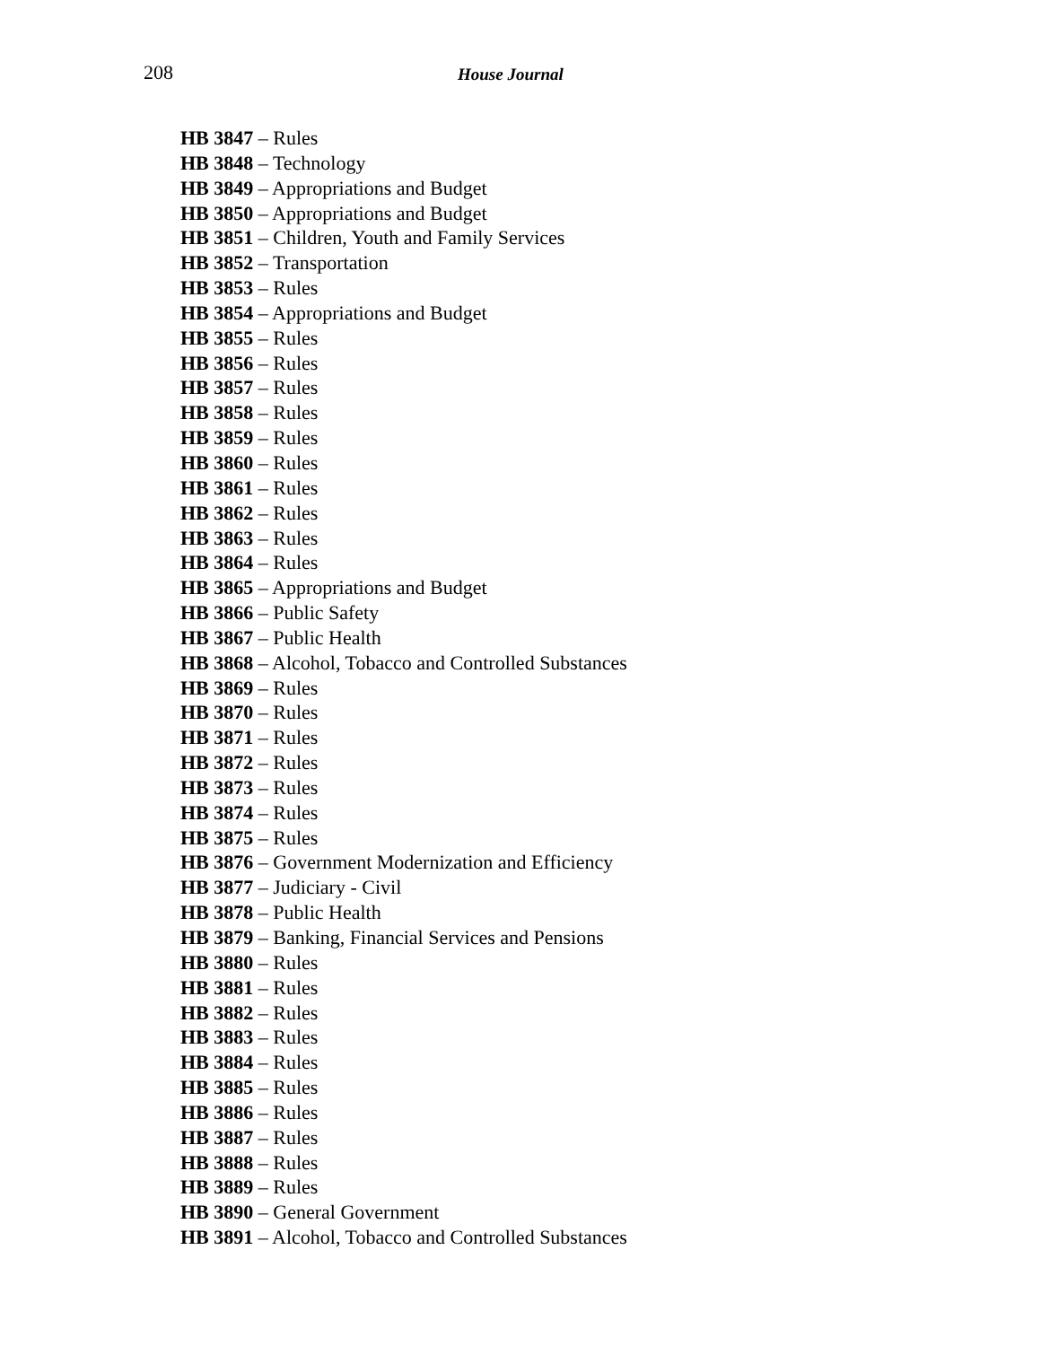208 House Journal
HB 3847 – Rules
HB 3848 – Technology
HB 3849 – Appropriations and Budget
HB 3850 – Appropriations and Budget
HB 3851 – Children, Youth and Family Services
HB 3852 – Transportation
HB 3853 – Rules
HB 3854 – Appropriations and Budget
HB 3855 – Rules
HB 3856 – Rules
HB 3857 – Rules
HB 3858 – Rules
HB 3859 – Rules
HB 3860 – Rules
HB 3861 – Rules
HB 3862 – Rules
HB 3863 – Rules
HB 3864 – Rules
HB 3865 – Appropriations and Budget
HB 3866 – Public Safety
HB 3867 – Public Health
HB 3868 – Alcohol, Tobacco and Controlled Substances
HB 3869 – Rules
HB 3870 – Rules
HB 3871 – Rules
HB 3872 – Rules
HB 3873 – Rules
HB 3874 – Rules
HB 3875 – Rules
HB 3876 – Government Modernization and Efficiency
HB 3877 – Judiciary - Civil
HB 3878 – Public Health
HB 3879 – Banking, Financial Services and Pensions
HB 3880 – Rules
HB 3881 – Rules
HB 3882 – Rules
HB 3883 – Rules
HB 3884 – Rules
HB 3885 – Rules
HB 3886 – Rules
HB 3887 – Rules
HB 3888 – Rules
HB 3889 – Rules
HB 3890 – General Government
HB 3891 – Alcohol, Tobacco and Controlled Substances